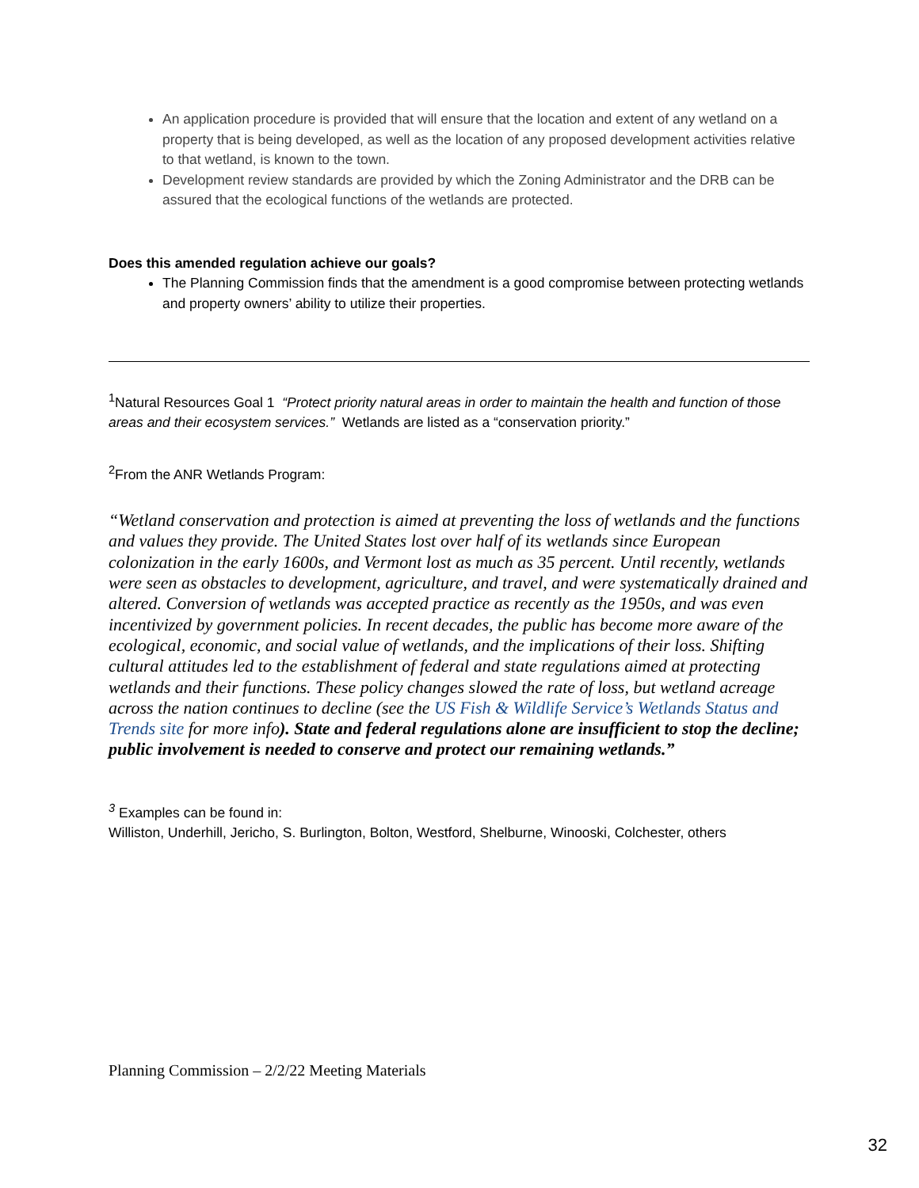An application procedure is provided that will ensure that the location and extent of any wetland on a property that is being developed, as well as the location of any proposed development activities relative to that wetland, is known to the town.
Development review standards are provided by which the Zoning Administrator and the DRB can be assured that the ecological functions of the wetlands are protected.
Does this amended regulation achieve our goals?
The Planning Commission finds that the amendment is a good compromise between protecting wetlands and property owners’ ability to utilize their properties.
<sup>1</sup> Natural Resources Goal 1 “Protect priority natural areas in order to maintain the health and function of those areas and their ecosystem services.” Wetlands are listed as a “conservation priority.”
<sup>2</sup> From the ANR Wetlands Program:
“Wetland conservation and protection is aimed at preventing the loss of wetlands and the functions and values they provide. The United States lost over half of its wetlands since European colonization in the early 1600s, and Vermont lost as much as 35 percent. Until recently, wetlands were seen as obstacles to development, agriculture, and travel, and were systematically drained and altered. Conversion of wetlands was accepted practice as recently as the 1950s, and was even incentivized by government policies. In recent decades, the public has become more aware of the ecological, economic, and social value of wetlands, and the implications of their loss. Shifting cultural attitudes led to the establishment of federal and state regulations aimed at protecting wetlands and their functions. These policy changes slowed the rate of loss, but wetland acreage across the nation continues to decline (see the US Fish & Wildlife Service’s Wetlands Status and Trends site for more info). State and federal regulations alone are insufficient to stop the decline; public involvement is needed to conserve and protect our remaining wetlands.”
<sup>3</sup> Examples can be found in:
Williston, Underhill, Jericho, S. Burlington, Bolton, Westford, Shelburne, Winooski, Colchester, others
Planning Commission – 2/2/22 Meeting Materials
32